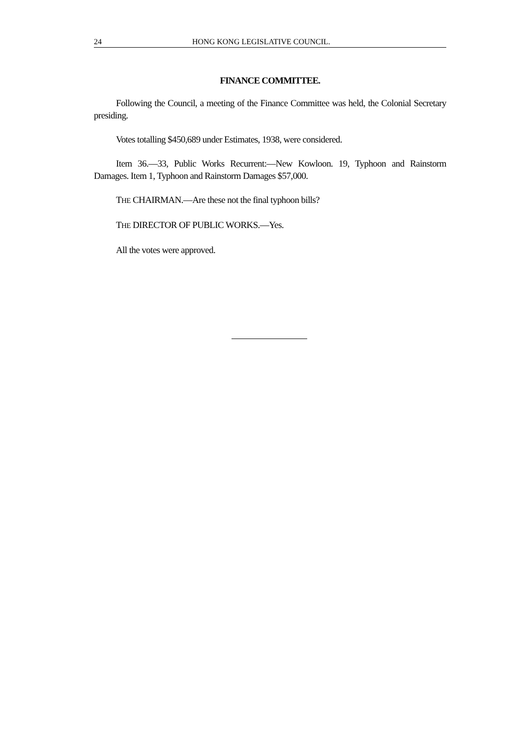24 HONG KONG LEGISLATIVE COUNCIL.
FINANCE COMMITTEE.
Following the Council, a meeting of the Finance Committee was held, the Colonial Secretary presiding.
Votes totalling $450,689 under Estimates, 1938, were considered.
Item 36.—33, Public Works Recurrent:—New Kowloon. 19, Typhoon and Rainstorm Damages. Item 1, Typhoon and Rainstorm Damages $57,000.
THE CHAIRMAN.—Are these not the final typhoon bills?
THE DIRECTOR OF PUBLIC WORKS.—Yes.
All the votes were approved.